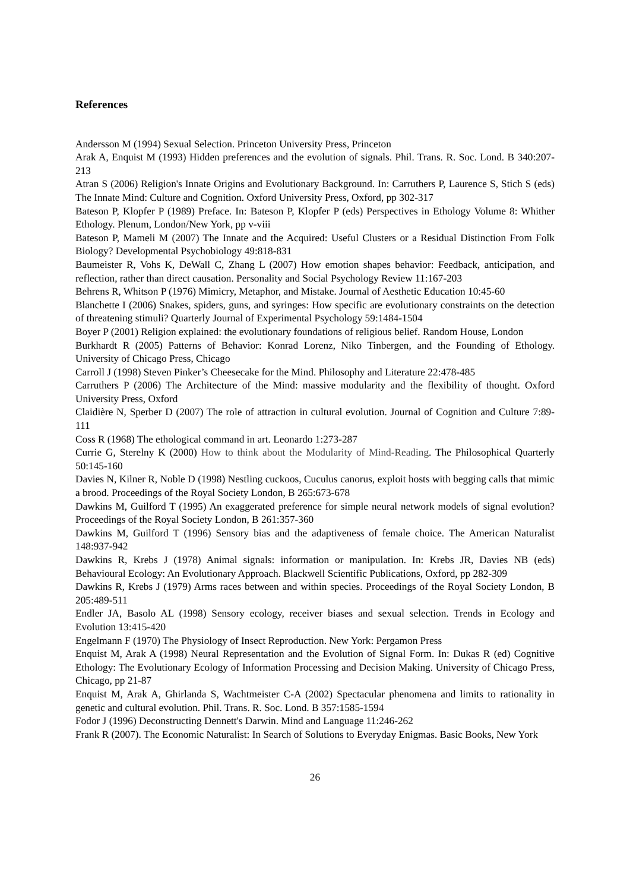References
Andersson M (1994) Sexual Selection. Princeton University Press, Princeton
Arak A, Enquist M (1993) Hidden preferences and the evolution of signals. Phil. Trans. R. Soc. Lond. B 340:207-213
Atran S (2006) Religion's Innate Origins and Evolutionary Background. In: Carruthers P, Laurence S, Stich S (eds) The Innate Mind: Culture and Cognition. Oxford University Press, Oxford, pp 302-317
Bateson P, Klopfer P (1989) Preface. In: Bateson P, Klopfer P (eds) Perspectives in Ethology Volume 8: Whither Ethology. Plenum, London/New York, pp v-viii
Bateson P, Mameli M (2007) The Innate and the Acquired: Useful Clusters or a Residual Distinction From Folk Biology? Developmental Psychobiology 49:818-831
Baumeister R, Vohs K, DeWall C, Zhang L (2007) How emotion shapes behavior: Feedback, anticipation, and reflection, rather than direct causation. Personality and Social Psychology Review 11:167-203
Behrens R, Whitson P (1976) Mimicry, Metaphor, and Mistake. Journal of Aesthetic Education 10:45-60
Blanchette I (2006) Snakes, spiders, guns, and syringes: How specific are evolutionary constraints on the detection of threatening stimuli? Quarterly Journal of Experimental Psychology 59:1484-1504
Boyer P (2001) Religion explained: the evolutionary foundations of religious belief. Random House, London
Burkhardt R (2005) Patterns of Behavior: Konrad Lorenz, Niko Tinbergen, and the Founding of Ethology. University of Chicago Press, Chicago
Carroll J (1998) Steven Pinker’s Cheesecake for the Mind. Philosophy and Literature 22:478-485
Carruthers P (2006) The Architecture of the Mind: massive modularity and the flexibility of thought. Oxford University Press, Oxford
Claidière N, Sperber D (2007) The role of attraction in cultural evolution. Journal of Cognition and Culture 7:89-111
Coss R (1968) The ethological command in art. Leonardo 1:273-287
Currie G, Sterelny K (2000) How to think about the Modularity of Mind-Reading. The Philosophical Quarterly 50:145-160
Davies N, Kilner R, Noble D (1998) Nestling cuckoos, Cuculus canorus, exploit hosts with begging calls that mimic a brood. Proceedings of the Royal Society London, B 265:673-678
Dawkins M, Guilford T (1995) An exaggerated preference for simple neural network models of signal evolution? Proceedings of the Royal Society London, B 261:357-360
Dawkins M, Guilford T (1996) Sensory bias and the adaptiveness of female choice. The American Naturalist 148:937-942
Dawkins R, Krebs J (1978) Animal signals: information or manipulation. In: Krebs JR, Davies NB (eds) Behavioural Ecology: An Evolutionary Approach. Blackwell Scientific Publications, Oxford, pp 282-309
Dawkins R, Krebs J (1979) Arms races between and within species. Proceedings of the Royal Society London, B 205:489-511
Endler JA, Basolo AL (1998) Sensory ecology, receiver biases and sexual selection. Trends in Ecology and Evolution 13:415-420
Engelmann F (1970) The Physiology of Insect Reproduction. New York: Pergamon Press
Enquist M, Arak A (1998) Neural Representation and the Evolution of Signal Form. In: Dukas R (ed) Cognitive Ethology: The Evolutionary Ecology of Information Processing and Decision Making. University of Chicago Press, Chicago, pp 21-87
Enquist M, Arak A, Ghirlanda S, Wachtmeister C-A (2002) Spectacular phenomena and limits to rationality in genetic and cultural evolution. Phil. Trans. R. Soc. Lond. B 357:1585-1594
Fodor J (1996) Deconstructing Dennett's Darwin. Mind and Language 11:246-262
Frank R (2007). The Economic Naturalist: In Search of Solutions to Everyday Enigmas. Basic Books, New York
26